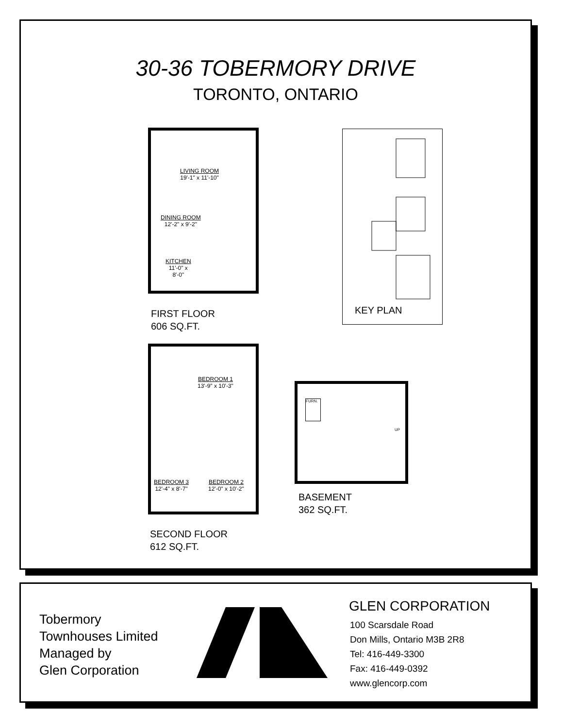30-36 TOBERMORY DRIVE
TORONTO, ONTARIO
LIVING ROOM
19'-1" x 11'-10"
DINING ROOM
12'-2" x 9'-2"
KITCHEN
11'-0" x
8'-0"
FIRST FLOOR
606 SQ.FT.
KEY PLAN
BEDROOM 1
13'-9" x 10'-3"
BEDROOM 3
12'-4" x 8'-7"
BEDROOM 2
12'-0" x 10'-2"
SECOND FLOOR
612 SQ.FT.
FURN.
UP
BASEMENT
362 SQ.FT.
Tobermory
Townhouses Limited
Managed by
Glen Corporation
GLEN CORPORATION
100 Scarsdale Road
Don Mills, Ontario M3B 2R8
Tel: 416-449-3300
Fax: 416-449-0392
www.glencorp.com